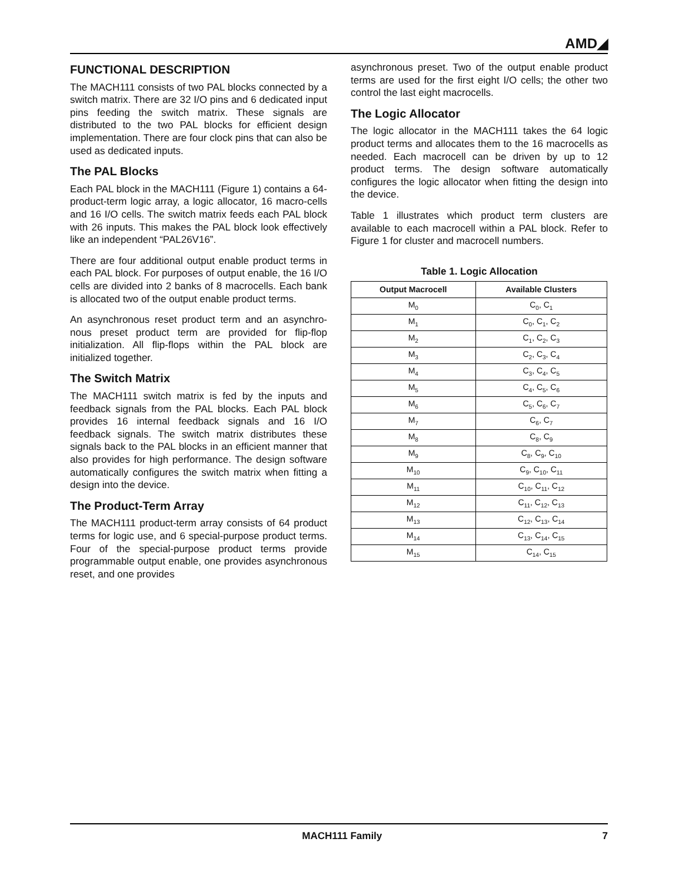AMD◢
FUNCTIONAL DESCRIPTION
The MACH111 consists of two PAL blocks connected by a switch matrix. There are 32 I/O pins and 6 dedicated input pins feeding the switch matrix. These signals are distributed to the two PAL blocks for efficient design implementation. There are four clock pins that can also be used as dedicated inputs.
The PAL Blocks
Each PAL block in the MACH111 (Figure 1) contains a 64-product-term logic array, a logic allocator, 16 macro-cells and 16 I/O cells. The switch matrix feeds each PAL block with 26 inputs. This makes the PAL block look effectively like an independent “PAL26V16”.
There are four additional output enable product terms in each PAL block. For purposes of output enable, the 16 I/O cells are divided into 2 banks of 8 macrocells. Each bank is allocated two of the output enable product terms.
An asynchronous reset product term and an asynchro-nous preset product term are provided for flip-flop initialization. All flip-flops within the PAL block are initialized together.
The Switch Matrix
The MACH111 switch matrix is fed by the inputs and feedback signals from the PAL blocks. Each PAL block provides 16 internal feedback signals and 16 I/O feedback signals. The switch matrix distributes these signals back to the PAL blocks in an efficient manner that also provides for high performance. The design software automatically configures the switch matrix when fitting a design into the device.
The Product-Term Array
The MACH111 product-term array consists of 64 product terms for logic use, and 6 special-purpose product terms. Four of the special-purpose product terms provide programmable output enable, one provides asynchronous reset, and one provides
asynchronous preset. Two of the output enable product terms are used for the first eight I/O cells; the other two control the last eight macrocells.
The Logic Allocator
The logic allocator in the MACH111 takes the 64 logic product terms and allocates them to the 16 macrocells as needed. Each macrocell can be driven by up to 12 product terms. The design software automatically configures the logic allocator when fitting the design into the device.
Table 1 illustrates which product term clusters are available to each macrocell within a PAL block. Refer to Figure 1 for cluster and macrocell numbers.
Table 1. Logic Allocation
| Output Macrocell | Available Clusters |
| --- | --- |
| M<sub>0</sub> | C<sub>0</sub>, C<sub>1</sub> |
| M<sub>1</sub> | C<sub>0</sub>, C<sub>1</sub>, C<sub>2</sub> |
| M<sub>2</sub> | C<sub>1</sub>, C<sub>2</sub>, C<sub>3</sub> |
| M<sub>3</sub> | C<sub>2</sub>, C<sub>3</sub>, C<sub>4</sub> |
| M<sub>4</sub> | C<sub>3</sub>, C<sub>4</sub>, C<sub>5</sub> |
| M<sub>5</sub> | C<sub>4</sub>, C<sub>5</sub>, C<sub>6</sub> |
| M<sub>6</sub> | C<sub>5</sub>, C<sub>6</sub>, C<sub>7</sub> |
| M<sub>7</sub> | C<sub>6</sub>, C<sub>7</sub> |
| M<sub>8</sub> | C<sub>8</sub>, C<sub>9</sub> |
| M<sub>9</sub> | C<sub>8</sub>, C<sub>9</sub>, C<sub>10</sub> |
| M<sub>10</sub> | C<sub>9</sub>, C<sub>10</sub>, C<sub>11</sub> |
| M<sub>11</sub> | C<sub>10</sub>, C<sub>11</sub>, C<sub>12</sub> |
| M<sub>12</sub> | C<sub>11</sub>, C<sub>12</sub>, C<sub>13</sub> |
| M<sub>13</sub> | C<sub>12</sub>, C<sub>13</sub>, C<sub>14</sub> |
| M<sub>14</sub> | C<sub>13</sub>, C<sub>14</sub>, C<sub>15</sub> |
| M<sub>15</sub> | C<sub>14</sub>, C<sub>15</sub> |
MACH111 Family 7